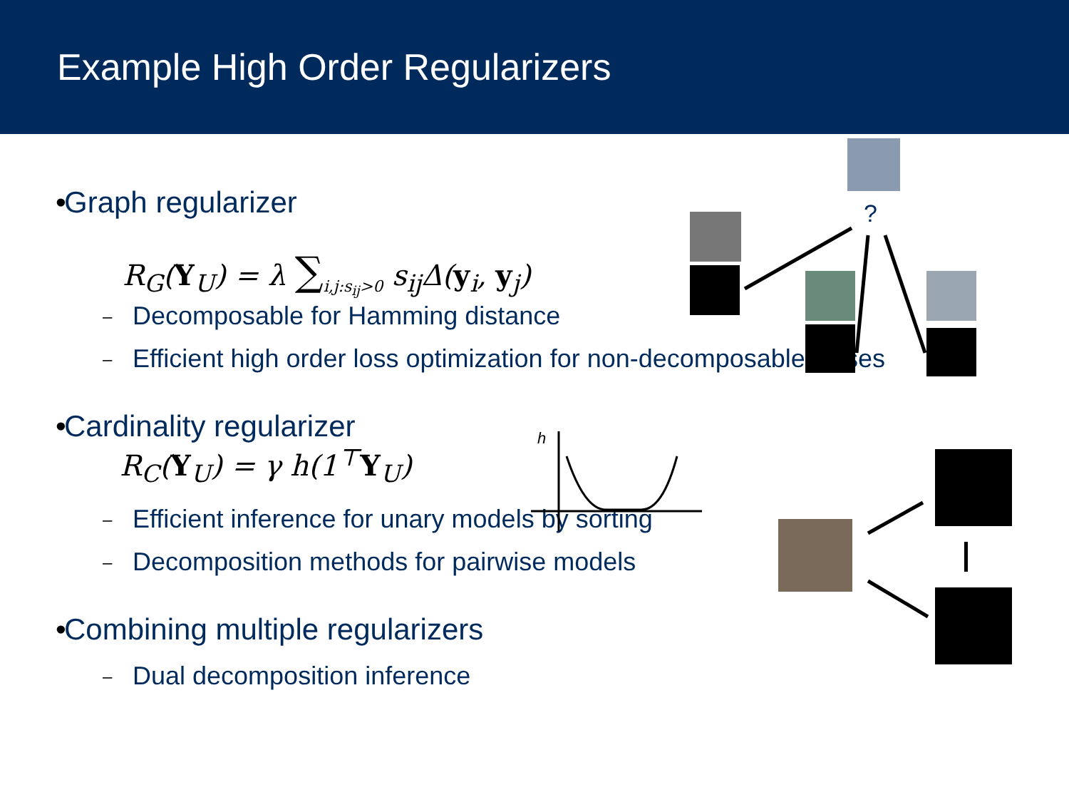Example High Order Regularizers
• Graph regularizer
R<sub>G</sub>(Y<sub>U</sub>) = λ ∑<sub>i,j:s<sub>ij</sub>>0</sub> s<sub>ij</sub>Δ(y<sub>i</sub>, y<sub>j</sub>)
– Decomposable for Hamming distance
– Efficient high order loss optimization for non-decomposable losses
• Cardinality regularizer
R<sub>C</sub>(Y<sub>U</sub>) = γ h(1<sup>⊤</sup>Y<sub>U</sub>)
– Efficient inference for unary models by sorting
– Decomposition methods for pairwise models
• Combining multiple regularizers
– Dual decomposition inference
h
?